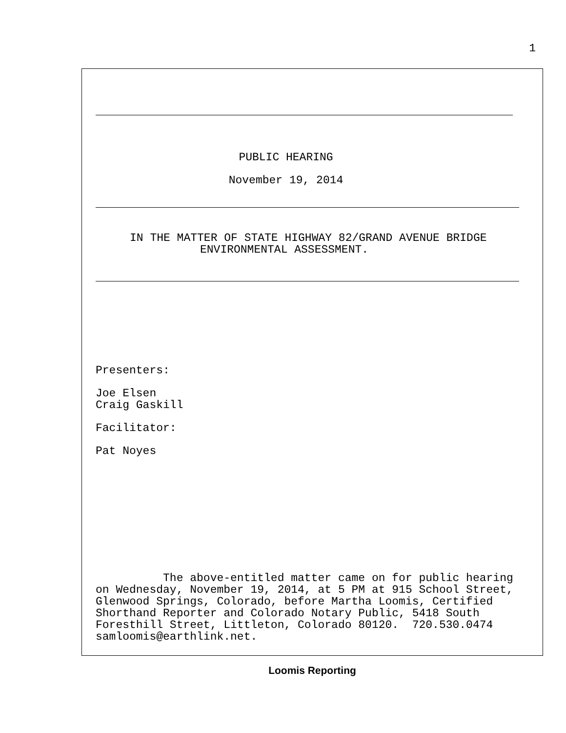1
PUBLIC HEARING
November 19, 2014
IN THE MATTER OF STATE HIGHWAY 82/GRAND AVENUE BRIDGE
ENVIRONMENTAL ASSESSMENT.
Presenters:
Joe Elsen
Craig Gaskill
Facilitator:
Pat Noyes
The above-entitled matter came on for public hearing
on Wednesday, November 19, 2014, at 5 PM at 915 School Street,
Glenwood Springs, Colorado, before Martha Loomis, Certified
Shorthand Reporter and Colorado Notary Public, 5418 South
Foresthill Street, Littleton, Colorado 80120. 720.530.0474
samloomis@earthlink.net.
Loomis Reporting